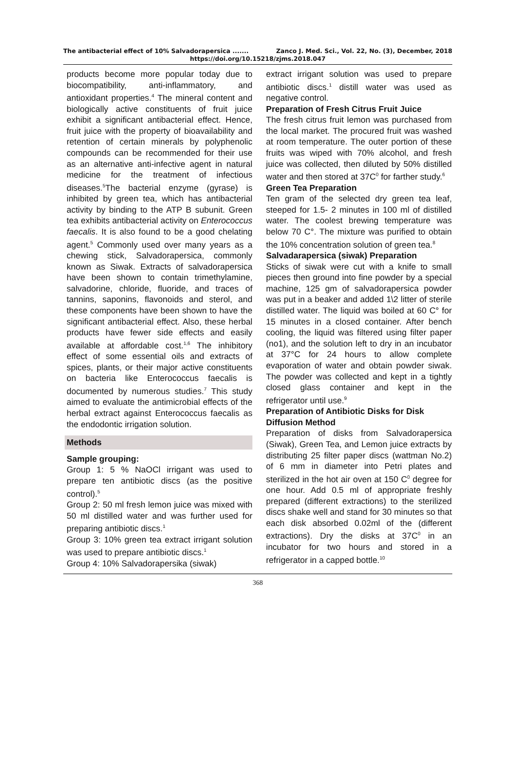The antibacterial effect of 10% Salvadorapersica ....... Zanco J. Med. Sci., Vol. 22, No. (3), December, 2018
https://doi.org/10.15218/zjms.2018.047
products become more popular today due to biocompatibility, anti-inflammatory, and antioxidant properties.<sup>4</sup> The mineral content and biologically active constituents of fruit juice exhibit a significant antibacterial effect. Hence, fruit juice with the property of bioavailability and retention of certain minerals by polyphenolic compounds can be recommended for their use as an alternative anti-infective agent in natural medicine for the treatment of infectious diseases.<sup>5</sup>The bacterial enzyme (gyrase) is inhibited by green tea, which has antibacterial activity by binding to the ATP B subunit. Green tea exhibits antibacterial activity on Enterococcus faecalis. It is also found to be a good chelating agent.<sup>5</sup> Commonly used over many years as a chewing stick, Salvadorapersica, commonly known as Siwak. Extracts of salvadorapersica have been shown to contain trimethylamine, salvadorine, chloride, fluoride, and traces of tannins, saponins, flavonoids and sterol, and these components have been shown to have the significant antibacterial effect. Also, these herbal products have fewer side effects and easily available at affordable cost.<sup>1,6</sup> The inhibitory effect of some essential oils and extracts of spices, plants, or their major active constituents on bacteria like Enterococcus faecalis is documented by numerous studies.<sup>7</sup> This study aimed to evaluate the antimicrobial effects of the herbal extract against Enterococcus faecalis as the endodontic irrigation solution.
Methods
Sample grouping:
Group 1: 5 % NaOCl irrigant was used to prepare ten antibiotic discs (as the positive control).<sup>5</sup>
Group 2: 50 ml fresh lemon juice was mixed with 50 ml distilled water and was further used for preparing antibiotic discs.<sup>1</sup>
Group 3: 10% green tea extract irrigant solution was used to prepare antibiotic discs.<sup>1</sup>
Group 4: 10% Salvadorapersika (siwak)
extract irrigant solution was used to prepare antibiotic discs.<sup>1</sup> distill water was used as negative control.
Preparation of Fresh Citrus Fruit Juice
The fresh citrus fruit lemon was purchased from the local market. The procured fruit was washed at room temperature. The outer portion of these fruits was wiped with 70% alcohol, and fresh juice was collected, then diluted by 50% distilled water and then stored at 37C<sup>0</sup> for farther study.<sup>6</sup>
Green Tea Preparation
Ten gram of the selected dry green tea leaf, steeped for 1.5- 2 minutes in 100 ml of distilled water. The coolest brewing temperature was below 70 C°. The mixture was purified to obtain the 10% concentration solution of green tea.<sup>8</sup>
Salvadarapersica (siwak) Preparation
Sticks of siwak were cut with a knife to small pieces then ground into fine powder by a special machine, 125 gm of salvadorapersica powder was put in a beaker and added 1\2 litter of sterile distilled water. The liquid was boiled at 60 C° for 15 minutes in a closed container. After bench cooling, the liquid was filtered using filter paper (no1), and the solution left to dry in an incubator at 37°C for 24 hours to allow complete evaporation of water and obtain powder siwak. The powder was collected and kept in a tightly closed glass container and kept in the refrigerator until use.<sup>9</sup>
Preparation of Antibiotic Disks for Disk Diffusion Method
Preparation of disks from Salvadorapersica (Siwak), Green Tea, and Lemon juice extracts by distributing 25 filter paper discs (wattman No.2) of 6 mm in diameter into Petri plates and sterilized in the hot air oven at 150 C<sup>0</sup> degree for one hour. Add 0.5 ml of appropriate freshly prepared (different extractions) to the sterilized discs shake well and stand for 30 minutes so that each disk absorbed 0.02ml of the (different extractions). Dry the disks at 37C<sup>0</sup> in an incubator for two hours and stored in a refrigerator in a capped bottle.<sup>10</sup>
368